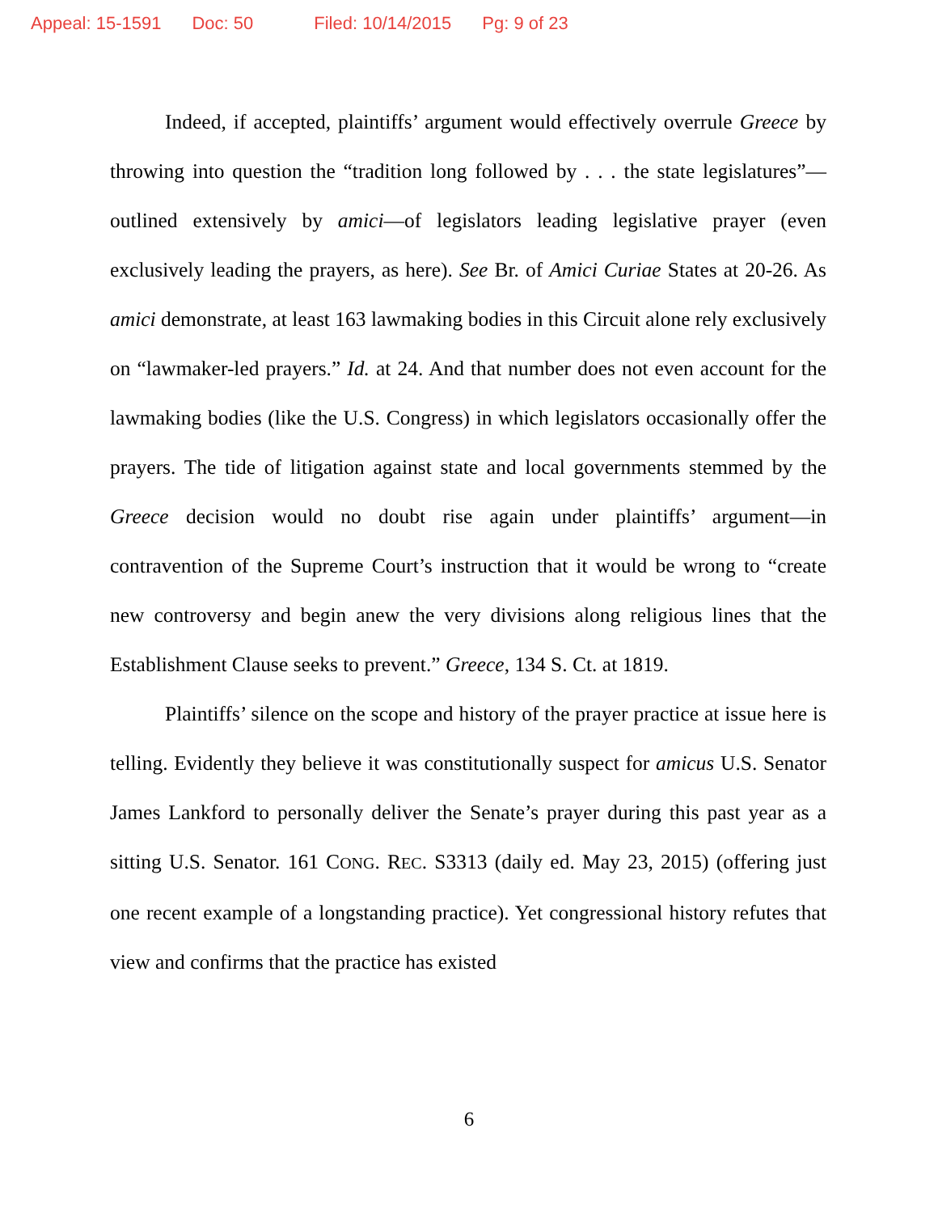Appeal: 15-1591 Doc: 50 Filed: 10/14/2015 Pg: 9 of 23
Indeed, if accepted, plaintiffs’ argument would effectively overrule Greece by throwing into question the “tradition long followed by . . . the state legislatures”—outlined extensively by amici—of legislators leading legislative prayer (even exclusively leading the prayers, as here). See Br. of Amici Curiae States at 20-26. As amici demonstrate, at least 163 lawmaking bodies in this Circuit alone rely exclusively on “lawmaker-led prayers.” Id. at 24. And that number does not even account for the lawmaking bodies (like the U.S. Congress) in which legislators occasionally offer the prayers. The tide of litigation against state and local governments stemmed by the Greece decision would no doubt rise again under plaintiffs’ argument—in contravention of the Supreme Court’s instruction that it would be wrong to “create new controversy and begin anew the very divisions along religious lines that the Establishment Clause seeks to prevent.” Greece, 134 S. Ct. at 1819.
Plaintiffs’ silence on the scope and history of the prayer practice at issue here is telling. Evidently they believe it was constitutionally suspect for amicus U.S. Senator James Lankford to personally deliver the Senate’s prayer during this past year as a sitting U.S. Senator. 161 CONG. REC. S3313 (daily ed. May 23, 2015) (offering just one recent example of a longstanding practice). Yet congressional history refutes that view and confirms that the practice has existed
6